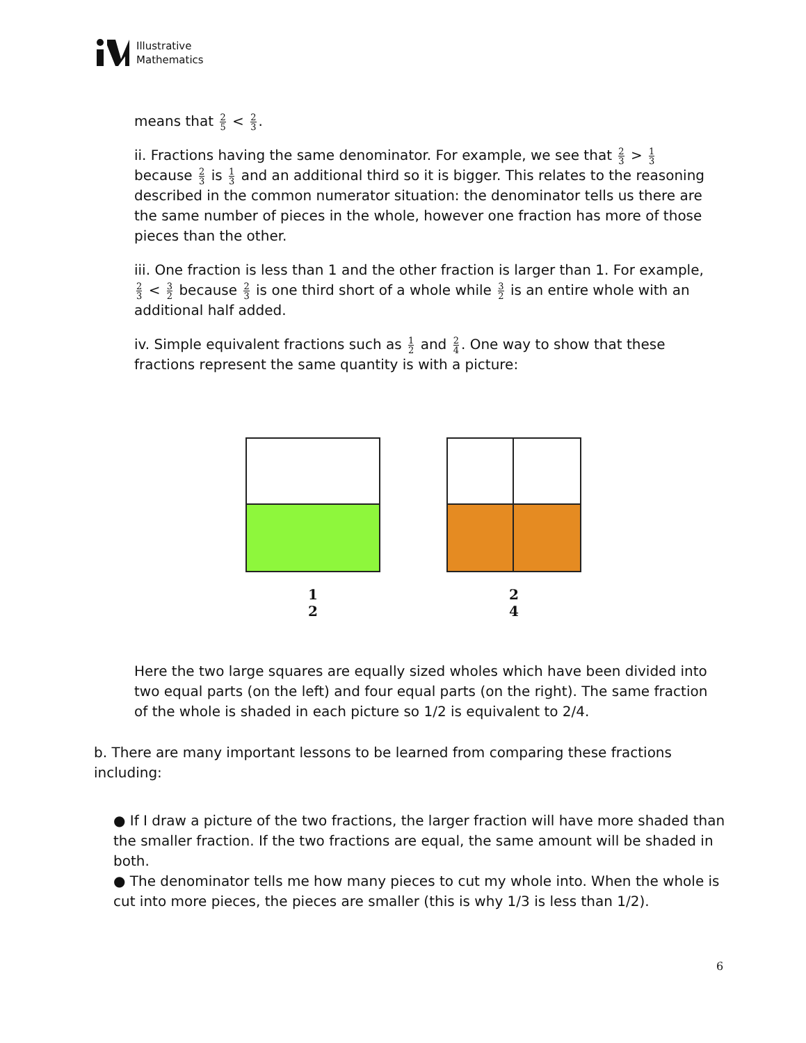Illustrative
Mathematics
means that 2 5 < 2 3.
ii. Fractions having the same denominator. For example, we see that 2 3 > 1 3 because 2 3 is 1 3 and an additional third so it is bigger. This relates to the reasoning described in the common numerator situation: the denominator tells us there are the same number of pieces in the whole, however one fraction has more of those pieces than the other.
iii. One fraction is less than 1 and the other fraction is larger than 1. For example, 2 3 < 3 2 because 2 3 is one third short of a whole while 3 2 is an entire whole with an additional half added.
iv. Simple equivalent fractions such as 1 2 and 2 4. One way to show that these fractions represent the same quantity is with a picture:
1
2
2
4
Here the two large squares are equally sized wholes which have been divided into two equal parts (on the left) and four equal parts (on the right). The same fraction of the whole is shaded in each picture so 1/2 is equivalent to 2/4.
b. There are many important lessons to be learned from comparing these fractions including:
● If I draw a picture of the two fractions, the larger fraction will have more shaded than the smaller fraction. If the two fractions are equal, the same amount will be shaded in both.
● The denominator tells me how many pieces to cut my whole into. When the whole is cut into more pieces, the pieces are smaller (this is why 1/3 is less than 1/2).
6